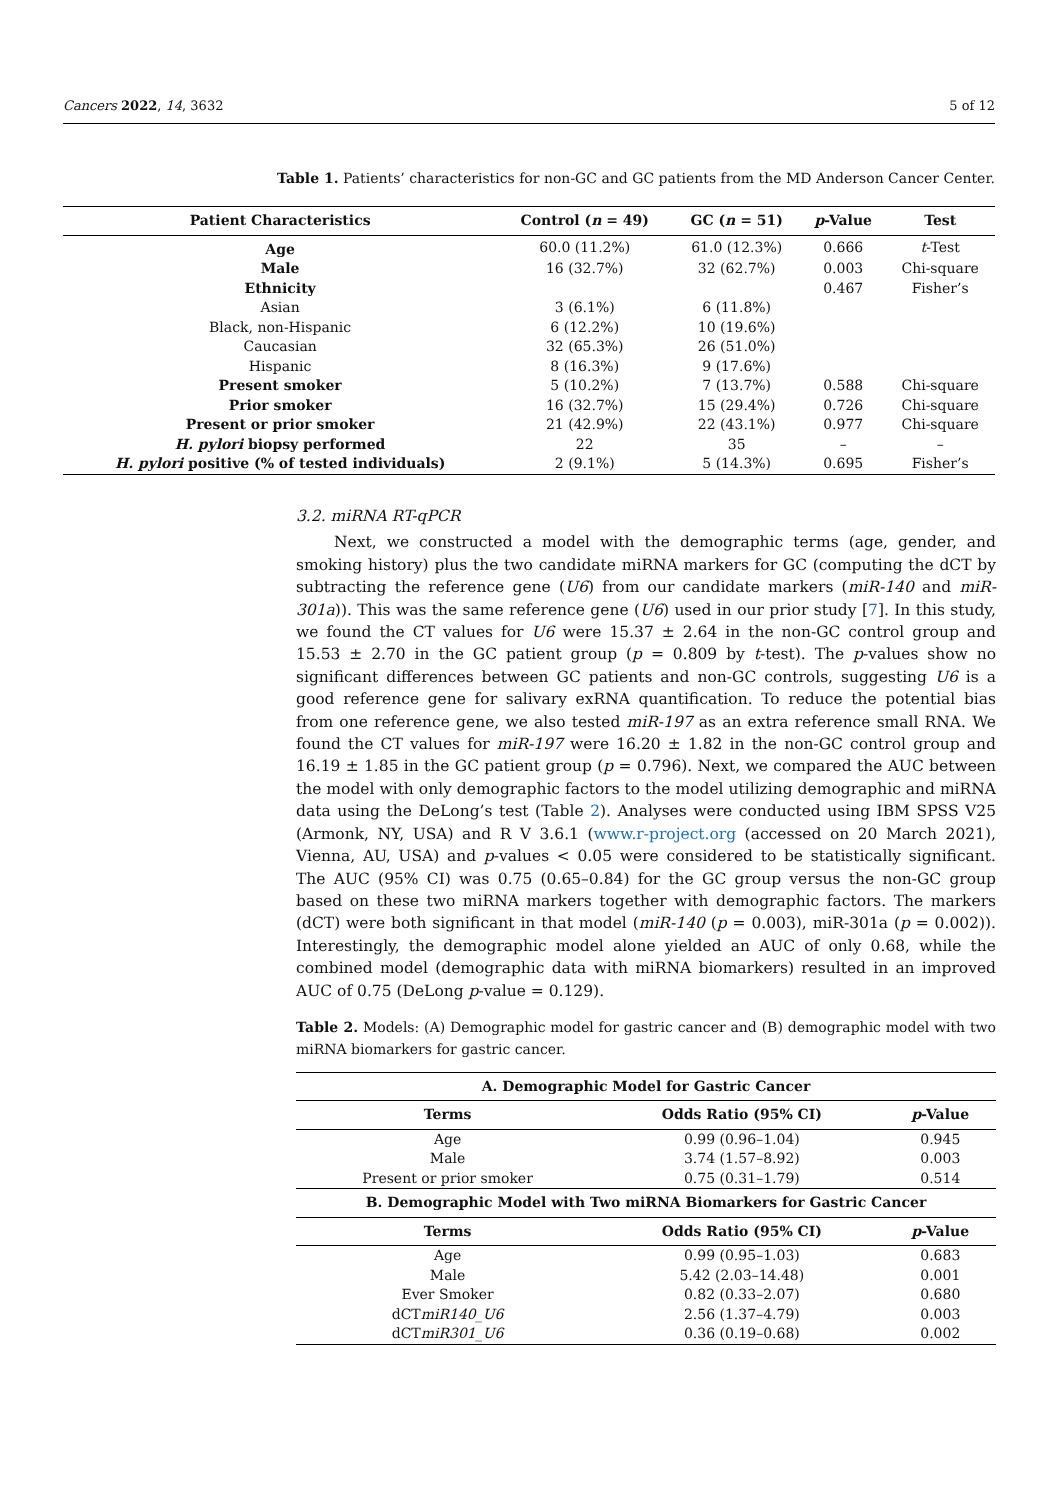Cancers 2022, 14, 3632 5 of 12
Table 1. Patients’ characteristics for non-GC and GC patients from the MD Anderson Cancer Center.
| Patient Characteristics | Control ( n = 49) | GC ( n = 51) | p -Value | Test |
| --- | --- | --- | --- | --- |
| Age | 60.0 (11.2%) | 61.0 (12.3%) | 0.666 | t -Test |
| Male | 16 (32.7%) | 32 (62.7%) | 0.003 | Chi-square |
| Ethnicity | | | 0.467 | Fisher’s |
| Asian | 3 (6.1%) | 6 (11.8%) | | |
| Black, non-Hispanic | 6 (12.2%) | 10 (19.6%) | | |
| Caucasian | 32 (65.3%) | 26 (51.0%) | | |
| Hispanic | 8 (16.3%) | 9 (17.6%) | | |
| Present smoker | 5 (10.2%) | 7 (13.7%) | 0.588 | Chi-square |
| Prior smoker | 16 (32.7%) | 15 (29.4%) | 0.726 | Chi-square |
| Present or prior smoker | 21 (42.9%) | 22 (43.1%) | 0.977 | Chi-square |
| H. pylori biopsy performed | 22 | 35 | – | – |
| H. pylori positive (% of tested individuals) | 2 (9.1%) | 5 (14.3%) | 0.695 | Fisher’s |
3.2. miRNA RT-qPCR
Next, we constructed a model with the demographic terms (age, gender, and smoking history) plus the two candidate miRNA markers for GC (computing the dCT by subtracting the reference gene (U6) from our candidate markers (miR-140 and miR-301a)). This was the same reference gene (U6) used in our prior study [7]. In this study, we found the CT values for U6 were 15.37 ± 2.64 in the non-GC control group and 15.53 ± 2.70 in the GC patient group (p = 0.809 by t-test). The p-values show no significant differences between GC patients and non-GC controls, suggesting U6 is a good reference gene for salivary exRNA quantification. To reduce the potential bias from one reference gene, we also tested miR-197 as an extra reference small RNA. We found the CT values for miR-197 were 16.20 ± 1.82 in the non-GC control group and 16.19 ± 1.85 in the GC patient group (p = 0.796). Next, we compared the AUC between the model with only demographic factors to the model utilizing demographic and miRNA data using the DeLong’s test (Table 2). Analyses were conducted using IBM SPSS V25 (Armonk, NY, USA) and R V 3.6.1 (www.r-project.org (accessed on 20 March 2021), Vienna, AU, USA) and p-values < 0.05 were considered to be statistically significant. The AUC (95% CI) was 0.75 (0.65–0.84) for the GC group versus the non-GC group based on these two miRNA markers together with demographic factors. The markers (dCT) were both significant in that model (miR-140 (p = 0.003), miR-301a (p = 0.002)). Interestingly, the demographic model alone yielded an AUC of only 0.68, while the combined model (demographic data with miRNA biomarkers) resulted in an improved AUC of 0.75 (DeLong p-value = 0.129).
Table 2. Models: (A) Demographic model for gastric cancer and (B) demographic model with two miRNA biomarkers for gastric cancer.
| A. Demographic Model for Gastric Cancer | | |
| --- | --- | --- |
| Terms | Odds Ratio (95% CI) | p -Value |
| Age | 0.99 (0.96–1.04) | 0.945 |
| Male | 3.74 (1.57–8.92) | 0.003 |
| Present or prior smoker | 0.75 (0.31–1.79) | 0.514 |
| B. Demographic Model with Two miRNA Biomarkers for Gastric Cancer | | |
| Terms | Odds Ratio (95% CI) | p -Value |
| Age | 0.99 (0.95–1.03) | 0.683 |
| Male | 5.42 (2.03–14.48) | 0.001 |
| Ever Smoker | 0.82 (0.33–2.07) | 0.680 |
| dCT miR140_U6 | 2.56 (1.37–4.79) | 0.003 |
| dCT miR301_U6 | 0.36 (0.19–0.68) | 0.002 |